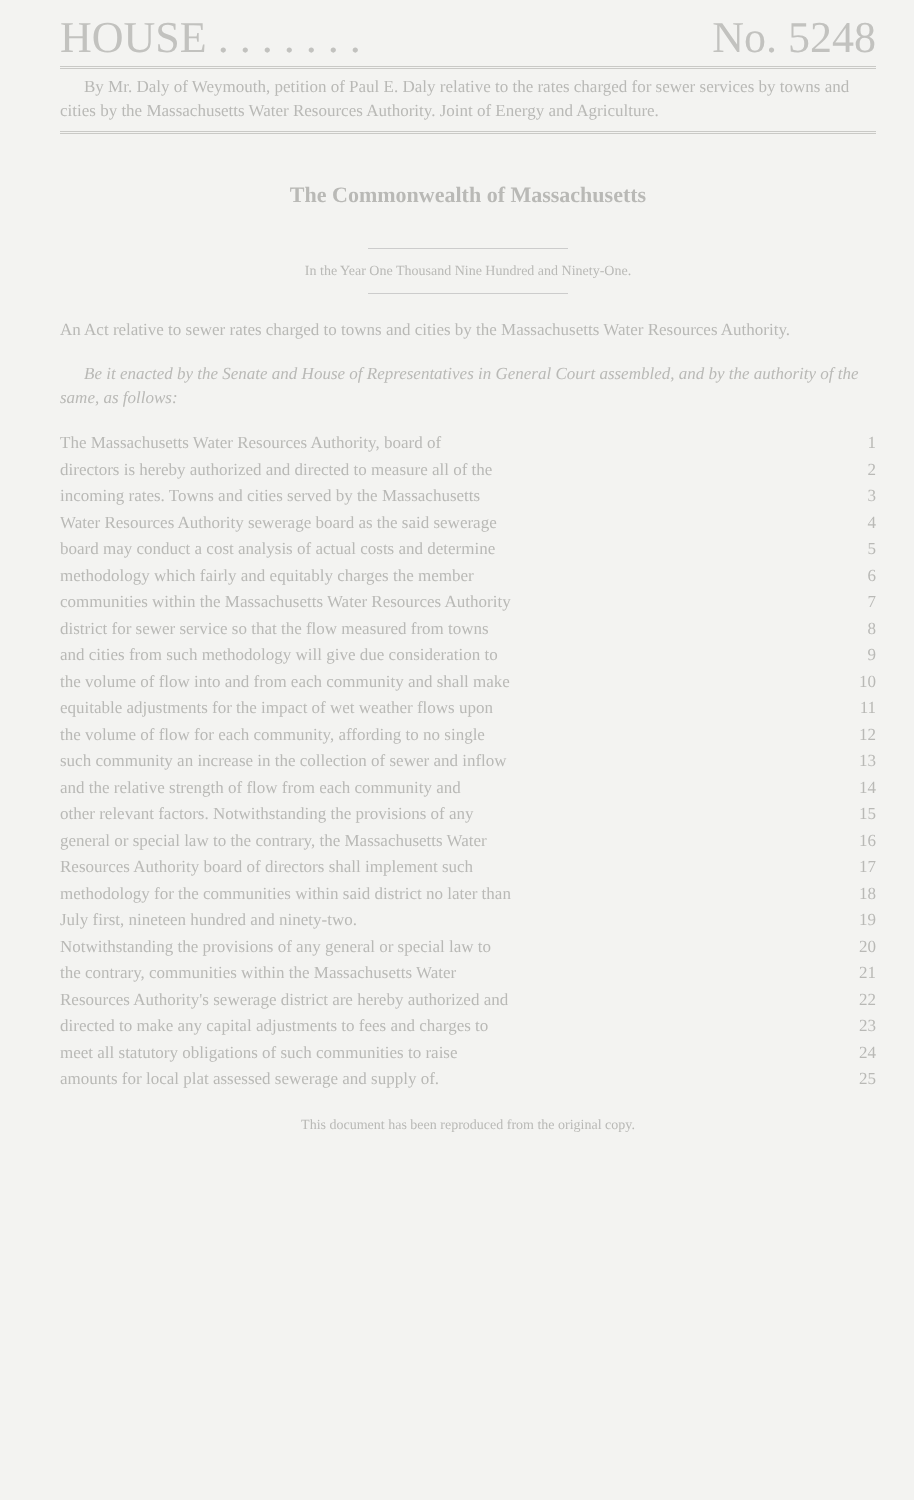HOUSE . . . . . . . No. 5248
By Mr. Daly of Weymouth, petition of Paul E. Daly relative to the rates charged for sewer services by towns and cities by the Massachusetts Water Resources Authority. Joint of Energy and Agriculture.
The Commonwealth of Massachusetts
In the Year One Thousand Nine Hundred and Ninety-One.
An Act relative to sewer rates charged to towns and cities by the Massachusetts Water Resources Authority.
Be it enacted by the Senate and House of Representatives in General Court assembled, and by the authority of the same, as follows:
The Massachusetts Water Resources Authority, board of 1
directors is hereby authorized and directed to measure all of the 2
incoming rates. Towns and cities served by the Massachusetts 3
Water Resources Authority sewerage board as the said sewerage 4
board may conduct a cost analysis of actual costs and determine 5
methodology which fairly and equitably charges the member 6
communities within the Massachusetts Water Resources Authority 7
district for sewer service so that the flow measured from towns 8
and cities from such methodology will give due consideration to 9
the volume of flow into and from each community and shall make 10
equitable adjustments for the impact of wet weather flows upon 11
the volume of flow for each community, affording to no single 12
such community an increase in the collection of sewer and inflow 13
and the relative strength of flow from each community and 14
other relevant factors. Notwithstanding the provisions of any 15
general or special law to the contrary, the Massachusetts Water 16
Resources Authority board of directors shall implement such 17
methodology for the communities within said district no later than 18
July first, nineteen hundred and ninety-two. 19
Notwithstanding the provisions of any general or special law to 20
the contrary, communities within the Massachusetts Water 21
Resources Authority's sewerage district are hereby authorized and 22
directed to make any capital adjustments to fees and charges to 23
meet all statutory obligations of such communities to raise 24
amounts for local plat assessed sewerage and supply of. 25
This document has been reproduced from the original copy.